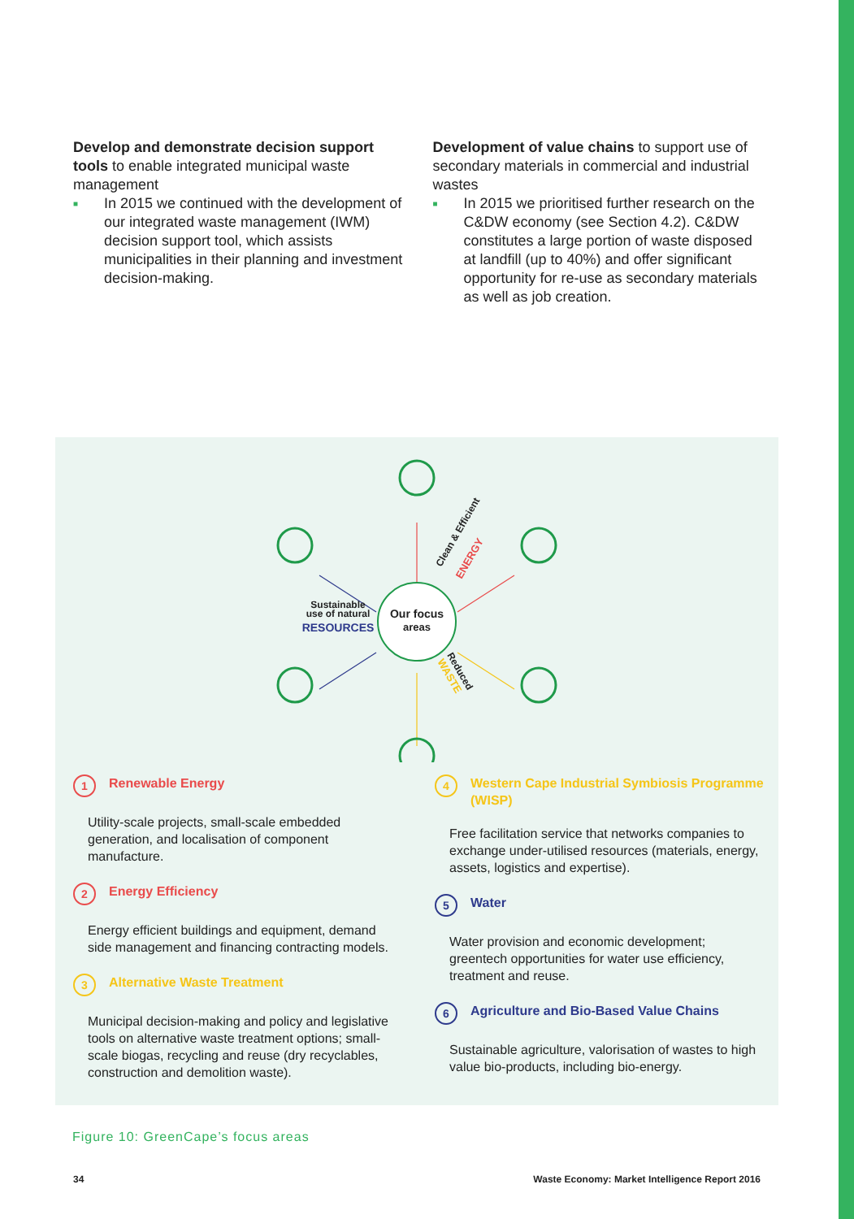Develop and demonstrate decision support tools to enable integrated municipal waste management
■ In 2015 we continued with the development of our integrated waste management (IWM) decision support tool, which assists municipalities in their planning and investment decision-making.
Development of value chains to support use of secondary materials in commercial and industrial wastes
■ In 2015 we prioritised further research on the C&DW economy (see Section 4.2). C&DW constitutes a large portion of waste disposed at landfill (up to 40%) and offer significant opportunity for re-use as secondary materials as well as job creation.
Our focus
areas
Sustainable
use of natural
RESOURCES
Clean & Efficient
ENERGY
Reduced
WASTE
1 Renewable Energy
Utility-scale projects, small-scale embedded generation, and localisation of component manufacture.
2 Energy Efficiency
Energy efficient buildings and equipment, demand side management and financing contracting models.
3 Alternative Waste Treatment
Municipal decision-making and policy and legislative tools on alternative waste treatment options; small-scale biogas, recycling and reuse (dry recyclables, construction and demolition waste).
4 Western Cape Industrial Symbiosis Programme (WISP)
Free facilitation service that networks companies to exchange under-utilised resources (materials, energy, assets, logistics and expertise).
5 Water
Water provision and economic development; greentech opportunities for water use efficiency, treatment and reuse.
6 Agriculture and Bio-Based Value Chains
Sustainable agriculture, valorisation of wastes to high value bio-products, including bio-energy.
Figure 10: GreenCape’s focus areas
34 Waste Economy: Market Intelligence Report 2016